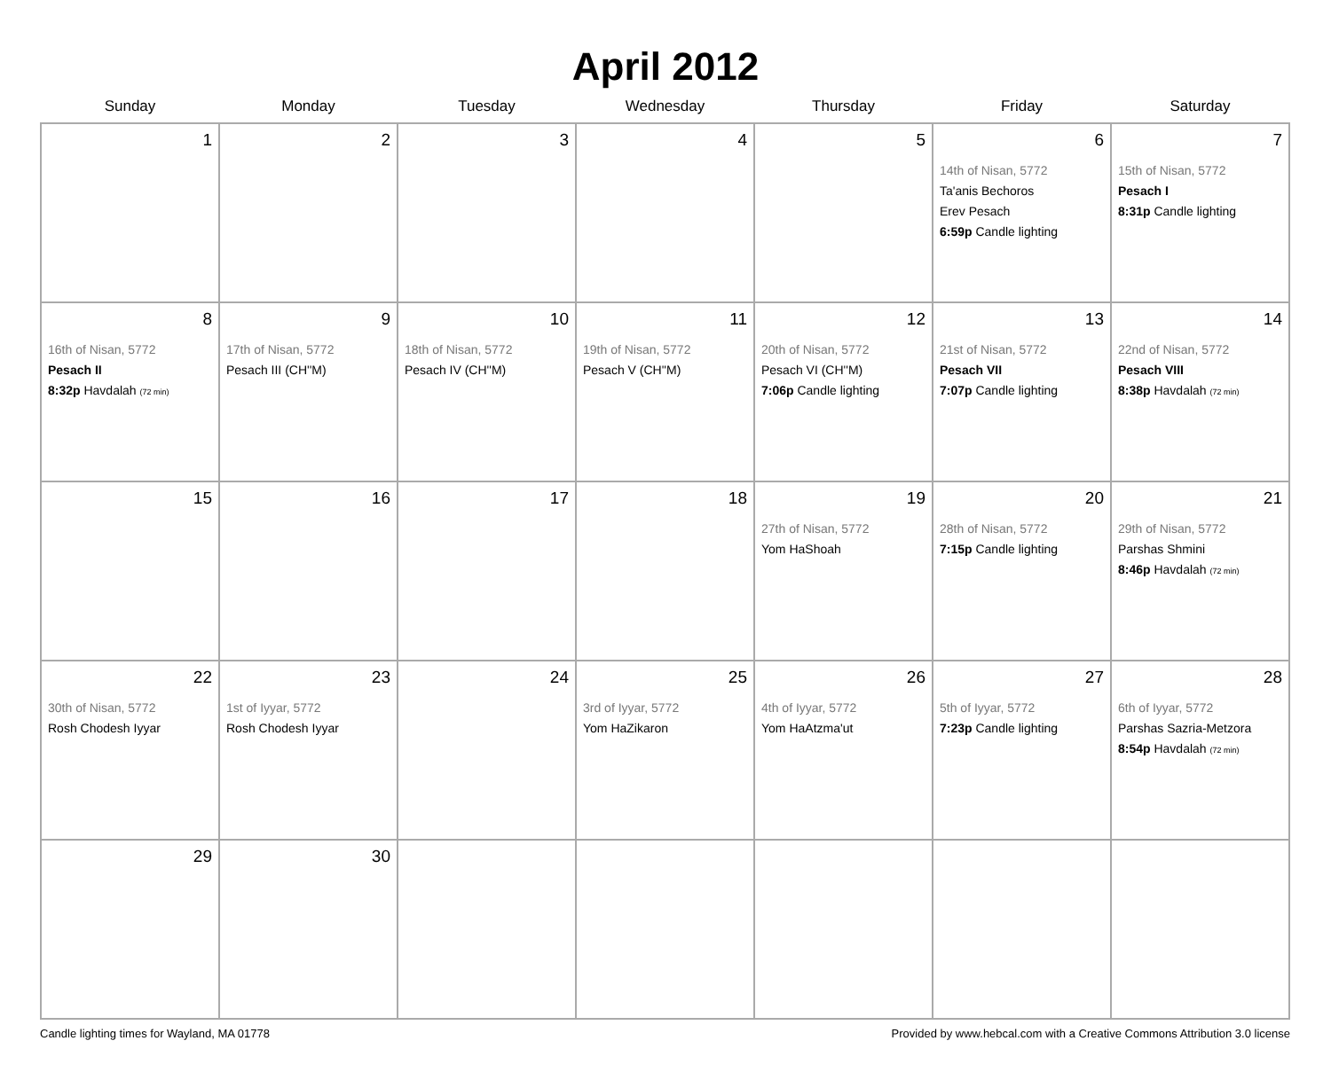April 2012
| Sunday | Monday | Tuesday | Wednesday | Thursday | Friday | Saturday |
| --- | --- | --- | --- | --- | --- | --- |
| 1 | 2 | 3 | 4 | 5 | 6 14th of Nisan, 5772 Ta'anis Bechoros Erev Pesach 6:59p Candle lighting | 7 15th of Nisan, 5772 Pesach I 8:31p Candle lighting |
| 8 16th of Nisan, 5772 Pesach II 8:32p Havdalah (72 min) | 9 17th of Nisan, 5772 Pesach III (CH''M) | 10 18th of Nisan, 5772 Pesach IV (CH''M) | 11 19th of Nisan, 5772 Pesach V (CH''M) | 12 20th of Nisan, 5772 Pesach VI (CH''M) 7:06p Candle lighting | 13 21st of Nisan, 5772 Pesach VII 7:07p Candle lighting | 14 22nd of Nisan, 5772 Pesach VIII 8:38p Havdalah (72 min) |
| 15 | 16 | 17 | 18 | 19 27th of Nisan, 5772 Yom HaShoah | 20 28th of Nisan, 5772 7:15p Candle lighting | 21 29th of Nisan, 5772 Parshas Shmini 8:46p Havdalah (72 min) |
| 22 30th of Nisan, 5772 Rosh Chodesh Iyyar | 23 1st of Iyyar, 5772 Rosh Chodesh Iyyar | 24 | 25 3rd of Iyyar, 5772 Yom HaZikaron | 26 4th of Iyyar, 5772 Yom HaAtzma'ut | 27 5th of Iyyar, 5772 7:23p Candle lighting | 28 6th of Iyyar, 5772 Parshas Sazria-Metzora 8:54p Havdalah (72 min) |
| 29 | 30 | | | | | |
Candle lighting times for Wayland, MA 01778 Provided by www.hebcal.com with a Creative Commons Attribution 3.0 license